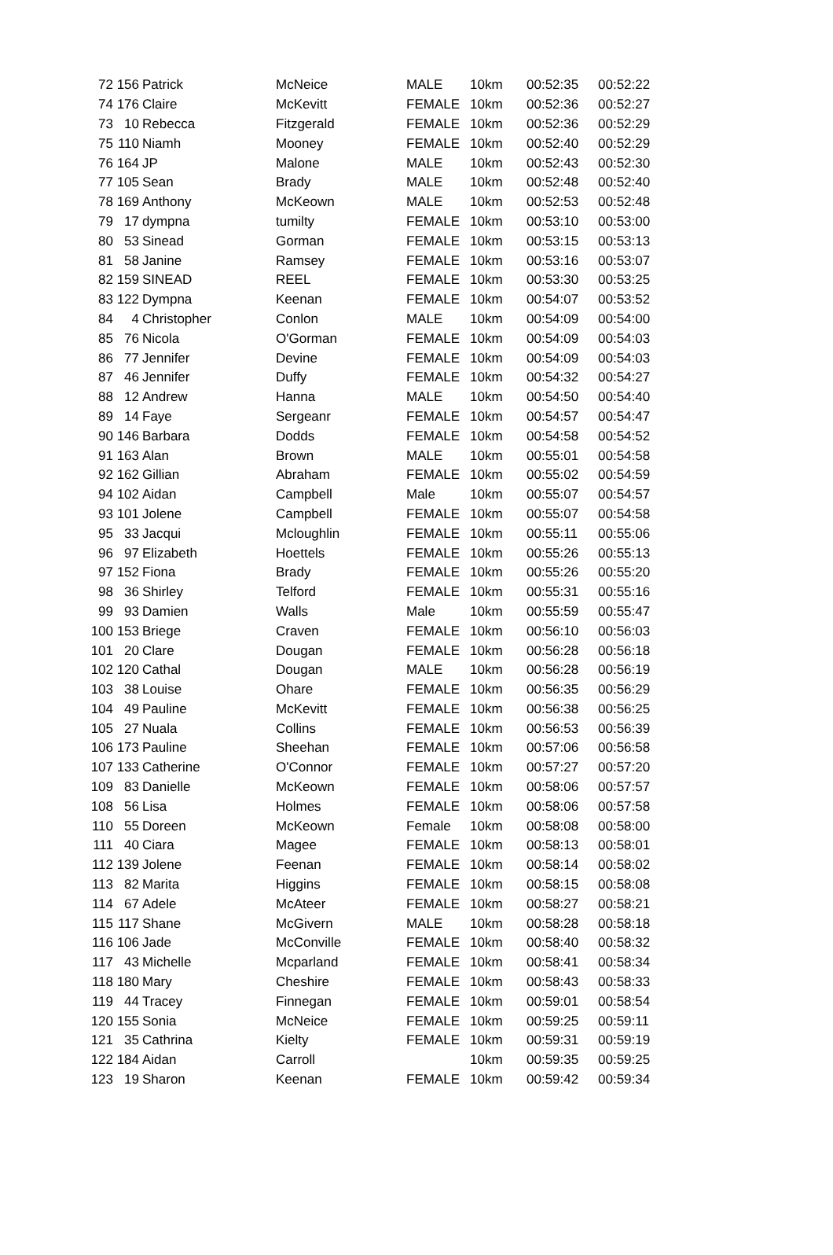| 72 | 156 | Patrick | McNeice | MALE | 10km | 00:52:35 | 00:52:22 |
| 74 | 176 | Claire | McKevitt | FEMALE | 10km | 00:52:36 | 00:52:27 |
| 73 | 10 | Rebecca | Fitzgerald | FEMALE | 10km | 00:52:36 | 00:52:29 |
| 75 | 110 | Niamh | Mooney | FEMALE | 10km | 00:52:40 | 00:52:29 |
| 76 | 164 | JP | Malone | MALE | 10km | 00:52:43 | 00:52:30 |
| 77 | 105 | Sean | Brady | MALE | 10km | 00:52:48 | 00:52:40 |
| 78 | 169 | Anthony | McKeown | MALE | 10km | 00:52:53 | 00:52:48 |
| 79 | 17 | dympna | tumilty | FEMALE | 10km | 00:53:10 | 00:53:00 |
| 80 | 53 | Sinead | Gorman | FEMALE | 10km | 00:53:15 | 00:53:13 |
| 81 | 58 | Janine | Ramsey | FEMALE | 10km | 00:53:16 | 00:53:07 |
| 82 | 159 | SINEAD | REEL | FEMALE | 10km | 00:53:30 | 00:53:25 |
| 83 | 122 | Dympna | Keenan | FEMALE | 10km | 00:54:07 | 00:53:52 |
| 84 | 4 | Christopher | Conlon | MALE | 10km | 00:54:09 | 00:54:00 |
| 85 | 76 | Nicola | O'Gorman | FEMALE | 10km | 00:54:09 | 00:54:03 |
| 86 | 77 | Jennifer | Devine | FEMALE | 10km | 00:54:09 | 00:54:03 |
| 87 | 46 | Jennifer | Duffy | FEMALE | 10km | 00:54:32 | 00:54:27 |
| 88 | 12 | Andrew | Hanna | MALE | 10km | 00:54:50 | 00:54:40 |
| 89 | 14 | Faye | Sergeanr | FEMALE | 10km | 00:54:57 | 00:54:47 |
| 90 | 146 | Barbara | Dodds | FEMALE | 10km | 00:54:58 | 00:54:52 |
| 91 | 163 | Alan | Brown | MALE | 10km | 00:55:01 | 00:54:58 |
| 92 | 162 | Gillian | Abraham | FEMALE | 10km | 00:55:02 | 00:54:59 |
| 94 | 102 | Aidan | Campbell | Male | 10km | 00:55:07 | 00:54:57 |
| 93 | 101 | Jolene | Campbell | FEMALE | 10km | 00:55:07 | 00:54:58 |
| 95 | 33 | Jacqui | Mcloughlin | FEMALE | 10km | 00:55:11 | 00:55:06 |
| 96 | 97 | Elizabeth | Hoettels | FEMALE | 10km | 00:55:26 | 00:55:13 |
| 97 | 152 | Fiona | Brady | FEMALE | 10km | 00:55:26 | 00:55:20 |
| 98 | 36 | Shirley | Telford | FEMALE | 10km | 00:55:31 | 00:55:16 |
| 99 | 93 | Damien | Walls | Male | 10km | 00:55:59 | 00:55:47 |
| 100 | 153 | Briege | Craven | FEMALE | 10km | 00:56:10 | 00:56:03 |
| 101 | 20 | Clare | Dougan | FEMALE | 10km | 00:56:28 | 00:56:18 |
| 102 | 120 | Cathal | Dougan | MALE | 10km | 00:56:28 | 00:56:19 |
| 103 | 38 | Louise | Ohare | FEMALE | 10km | 00:56:35 | 00:56:29 |
| 104 | 49 | Pauline | McKevitt | FEMALE | 10km | 00:56:38 | 00:56:25 |
| 105 | 27 | Nuala | Collins | FEMALE | 10km | 00:56:53 | 00:56:39 |
| 106 | 173 | Pauline | Sheehan | FEMALE | 10km | 00:57:06 | 00:56:58 |
| 107 | 133 | Catherine | O'Connor | FEMALE | 10km | 00:57:27 | 00:57:20 |
| 109 | 83 | Danielle | McKeown | FEMALE | 10km | 00:58:06 | 00:57:57 |
| 108 | 56 | Lisa | Holmes | FEMALE | 10km | 00:58:06 | 00:57:58 |
| 110 | 55 | Doreen | McKeown | Female | 10km | 00:58:08 | 00:58:00 |
| 111 | 40 | Ciara | Magee | FEMALE | 10km | 00:58:13 | 00:58:01 |
| 112 | 139 | Jolene | Feenan | FEMALE | 10km | 00:58:14 | 00:58:02 |
| 113 | 82 | Marita | Higgins | FEMALE | 10km | 00:58:15 | 00:58:08 |
| 114 | 67 | Adele | McAteer | FEMALE | 10km | 00:58:27 | 00:58:21 |
| 115 | 117 | Shane | McGivern | MALE | 10km | 00:58:28 | 00:58:18 |
| 116 | 106 | Jade | McConville | FEMALE | 10km | 00:58:40 | 00:58:32 |
| 117 | 43 | Michelle | Mcparland | FEMALE | 10km | 00:58:41 | 00:58:34 |
| 118 | 180 | Mary | Cheshire | FEMALE | 10km | 00:58:43 | 00:58:33 |
| 119 | 44 | Tracey | Finnegan | FEMALE | 10km | 00:59:01 | 00:58:54 |
| 120 | 155 | Sonia | McNeice | FEMALE | 10km | 00:59:25 | 00:59:11 |
| 121 | 35 | Cathrina | Kielty | FEMALE | 10km | 00:59:31 | 00:59:19 |
| 122 | 184 | Aidan | Carroll | | 10km | 00:59:35 | 00:59:25 |
| 123 | 19 | Sharon | Keenan | FEMALE | 10km | 00:59:42 | 00:59:34 |